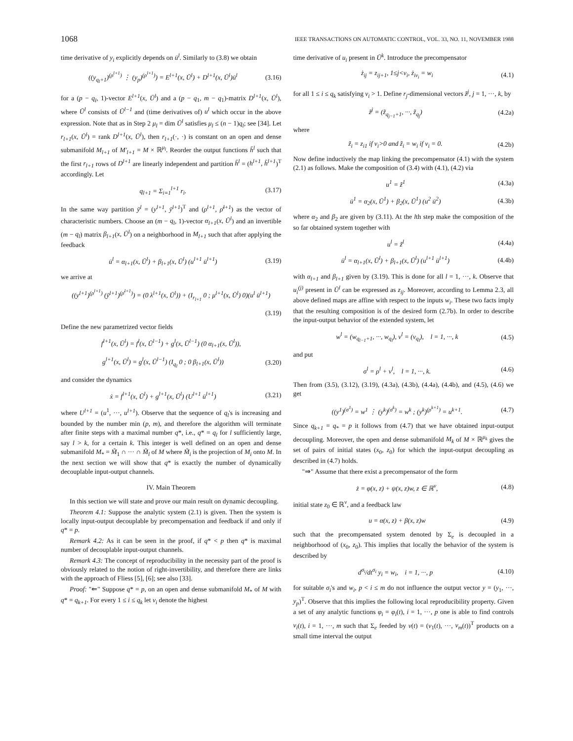1068 IEEE TRANSACTIONS ON AUTOMATIC CONTROL, VOL. 33, NO. 11, NOVEMBER 1988
time derivative of y<sub>i</sub> explicitly depends on ū<sup>l</sup>. Similarly to (3.8) we obtain
((y<sub>q<sub>l</sub>+1</sub>)<sup>(ρ<sup>l+1</sup>)</sup> ⋮ (y<sub>p</sub>)<sup>(ρ<sup>l+1</sup>)</sup>) = E<sup>l+1</sup>(x, Ū<sup>l</sup>) + D<sup>l+1</sup>(x, Ū<sup>l</sup>)ū<sup>l</sup> (3.16)
for a (p − q<sub>l</sub>, 1)-vector E<sup>l+1</sup>(x, Ū<sup>l</sup>) and a (p − q<sub>1</sub>, m − q<sub>1</sub>)-matrix D<sup>l+1</sup>(x, Ū<sup>l</sup>), where Ū<sup>l</sup> consists of Ū<sup>l−1</sup> and (time derivatives of) u<sup>l</sup> which occur in the above expression. Note that as in Step 2 μ<sub>l</sub> = dim Ū<sup>l</sup> satisfies μ<sub>l</sub> ≤ (n − 1)q<sub>l</sub>; see [34]. Let r<sub>l+1</sub>(x, Ū<sup>l</sup>) = rank D<sup>l+1</sup>(x, Ū<sup>l</sup>), then r<sub>l+1</sub>(·, ·) is constant on an open and dense submanifold M<sub>l+1</sub> of M′<sub>l+1</sub> = M × ℝ<sup>μ<sub>l</sub></sup>. Reorder the output functions h̄<sup>l</sup> such that the first r<sub>l+1</sub> rows of D<sup>l+1</sup> are linearly independent and partition h̄<sup>l</sup> = (h<sup>l+1</sup>, h̄<sup>l+1</sup>)<sup>T</sup> accordingly. Let
q<sub>l+1</sub> = Σ<sub>i=1</sub><sup>l+1</sup> r<sub>i</sub>. (3.17)
In the same way partition ȳ<sup>l</sup> = (y<sup>l+1</sup>, ȳ<sup>l+1</sup>)<sup>T</sup> and (ρ<sup>l+1</sup>, ρ̄<sup>l+1</sup>) as the vector of characteristic numbers. Choose an (m − q<sub>l</sub>, 1)-vector α<sub>l+1</sub>(x, Ū<sup>l</sup>) and an invertible (m − q<sub>l</sub>) matrix β<sub>l+1</sub>(x, Ū<sup>l</sup>) on a neighborhood in M<sub>l+1</sub> such that after applying the feedback
ū<sup>l</sup> = α<sub>l+1</sub>(x, Ū<sup>l</sup>) + β<sub>l+1</sub>(x, Ū<sup>l</sup>) (u<sup>l+1</sup> ū<sup>l+1</sup>) (3.19)
we arrive at
((y<sup>l+1</sup>)<sup>(ρ<sup>l+1</sup>)</sup> (ȳ<sup>l+1</sup>)<sup>(ρ̄<sup>l+1</sup>)</sup>) = (0 λ<sup>l+1</sup>(x, Ū<sup>l</sup>)) + (I<sub>r<sub>l+1</sub></sub> 0 ; μ<sup>l+1</sup>(x, Ū<sup>l</sup>) 0)(u<sup>l</sup> ū<sup>l+1</sup>)
(3.19)
Define the new parametrized vector fields
f<sup>l+1</sup>(x, Ū<sup>l</sup>) = f<sup>l</sup>(x, Ū<sup>l−1</sup>) + g<sup>l</sup>(x, Ū<sup>l−1</sup>) (0 α<sub>l+1</sub>(x, Ū<sup>l</sup>)),
g<sup>l+1</sup>(x, Ū<sup>l</sup>) = g<sup>l</sup>(x, Ū<sup>l−1</sup>) (I<sub>q<sub>l</sub></sub> 0 ; 0 β<sub>l+1</sub>(x, Ū<sup>l</sup>)) (3.20)
and consider the dynamics
ẋ = f<sup>l+1</sup>(x, Ū<sup>l</sup>) + g<sup>l+1</sup>(x, Ū<sup>l</sup>) (U<sup>l+1</sup> ū<sup>l+1</sup>) (3.21)
where U<sup>l+1</sup> = (u<sup>1</sup>, ···, u<sup>l+1</sup>). Observe that the sequence of q<sub>l</sub>'s is increasing and bounded by the number min (p, m), and therefore the algorithm will terminate after finite steps with a maximal number q*, i.e., q* = q<sub>l</sub> for l sufficiently large, say l > k, for a certain k. This integer is well defined on an open and dense submanifold M<sub>*</sub> = M̃<sub>1</sub> ∩ ··· ∩ M̃<sub>l</sub> of M where M̃<sub>i</sub> is the projection of M<sub>i</sub> onto M. In the next section we will show that q* is exactly the number of dynamically decouplable input-output channels.
IV. Main Theorem
In this section we will state and prove our main result on dynamic decoupling.
Theorem 4.1: Suppose the analytic system (2.1) is given. Then the system is locally input-output decouplable by precompensation and feedback if and only if q* = p.
Remark 4.2: As it can be seen in the proof, if q* < p then q* is maximal number of decouplable input-output channels.
Remark 4.3: The concept of reproducibility in the necessity part of the proof is obviously related to the notion of right-invertibility, and therefore there are links with the approach of Fliess [5], [6]; see also [33].
Proof: "⇐" Suppose q* = p, on an open and dense submanifold M<sub>*</sub> of M with q* = q<sub>k+1</sub>. For every 1 ≤ i ≤ q<sub>k</sub> let ν<sub>i</sub> denote the highest
time derivative of u<sub>i</sub> present in Ū<sup>k</sup>. Introduce the precompensator
ż<sub>ij</sub> = z<sub>ij+1</sub>, 1≤j<ν<sub>i</sub>, ż<sub>iν<sub>i</sub></sub> = w<sub>i</sub> (4.1)
for all 1 ≤ i ≤ q<sub>k</sub> satisfying ν<sub>i</sub> > 1. Define r<sub>j</sub>-dimensional vectors z̃<sup>j</sup>, j = 1, ···, k, by
z̃<sup>j</sup> = (z̃<sub>q<sub>j−1</sub>+1</sub>, ···, z̃<sub>q<sub>j</sub></sub>) (4.2a)
where
z̃<sub>i</sub> = z<sub>i1</sub> if ν<sub>i</sub>>0 and z̃<sub>i</sub> = w<sub>i</sub> if ν<sub>i</sub> = 0. (4.2b)
Now define inductively the map linking the precompensator (4.1) with the system (2.1) as follows. Make the composition of (3.4) with (4.1), (4.2) via
u<sup>1</sup> = z̃<sup>1</sup> (4.3a)
ū<sup>1</sup> = α<sub>2</sub>(x, Ū<sup>1</sup>) + β<sub>2</sub>(x, Ū<sup>1</sup>) (u<sup>2</sup> ū<sup>2</sup>) (4.3b)
where α<sub>2</sub> and β<sub>2</sub> are given by (3.11). At the lth step make the composition of the so far obtained system together with
u<sup>l</sup> = z̃<sup>l</sup> (4.4a)
ū<sup>l</sup> = α<sub>l+1</sub>(x, Ū<sup>l</sup>) + β<sub>l+1</sub>(x, Ū<sup>l</sup>) (u<sup>l+1</sup> ū<sup>l+1</sup>) (4.4b)
with α<sub>l+1</sub> and β<sub>l+1</sub> given by (3.19). This is done for all l = 1, ···, k. Observe that u<sub>i</sub><sup>(j)</sup> present in Ū<sup>l</sup> can be expressed as z<sub>ij</sub>. Moreover, according to Lemma 2.3, all above defined maps are affine with respect to the inputs w<sub>i</sub>. These two facts imply that the resulting composition is of the desired form (2.7b). In order to describe the input-output behavior of the extended system, let
w<sup>l</sup> = (w<sub>q<sub>l−1</sub>+1</sub>, ···, w<sub>q<sub>l</sub></sub>), ν<sup>l</sup> = (ν<sub>q<sub>l</sub></sub>), l = 1, ···, k (4.5)
and put
σ<sup>l</sup> = ρ<sup>l</sup> + ν<sup>l</sup>, l = 1, ···, k. (4.6)
Then from (3.5), (3.12), (3.19), (4.3a), (4.3b), (4.4a), (4.4b), and (4.5), (4.6) we get
((y<sup>1</sup>)<sup>(σ<sup>1</sup>)</sup> = w<sup>1</sup> ⋮ (y<sup>k</sup>)<sup>(σ<sup>k</sup>)</sup> = w<sup>k</sup> ; (y<sup>k</sup>)<sup>(ρ<sup>k+1</sup>)</sup> = u<sup>k+1</sup>. (4.7)
Since q<sub>k+1</sub> = q<sub>*</sub> = p it follows from (4.7) that we have obtained input-output decoupling. Moreover, the open and dense submanifold M<sub>k</sub> of M × ℝ<sup>μ<sub>k</sub></sup> gives the set of pairs of initial states (x<sub>0</sub>, z<sub>0</sub>) for which the input-output decoupling as described in (4.7) holds.
"⇒" Assume that there exist a precompensator of the form
ż = φ(x, z) + ψ(x, z)w, z ∈ ℝ<sup>ν</sup>, (4.8)
initial state z<sub>0</sub> ∈ ℝ<sup>ν</sup>, and a feedback law
u = α(x, z) + β(x, z)w (4.9)
such that the precompensated system denoted by Σ<sub>e</sub> is decoupled in a neighborhood of (x<sub>0</sub>, z<sub>0</sub>). This implies that locally the behavior of the system is described by
d<sup>σ<sub>i</sub></sup>/dt<sup>σ<sub>i</sub></sup> y<sub>i</sub> = w<sub>i</sub>, i = 1, ···, p (4.10)
for suitable σ<sub>i</sub>'s and w<sub>i</sub>, p < i ≤ m do not influence the output vector y = (y<sub>1</sub>, ···, y<sub>p</sub>)<sup>T</sup>. Observe that this implies the following local reproducibility property. Given a set of any analytic functions φ<sub>i</sub> = φ<sub>i</sub>(t), i = 1, ···, p one is able to find controls v<sub>i</sub>(t), i = 1, ···, m such that Σ<sub>e</sub> feeded by v(t) = (v<sub>1</sub>(t), ···, v<sub>m</sub>(t))<sup>T</sup> products on a small time interval the output